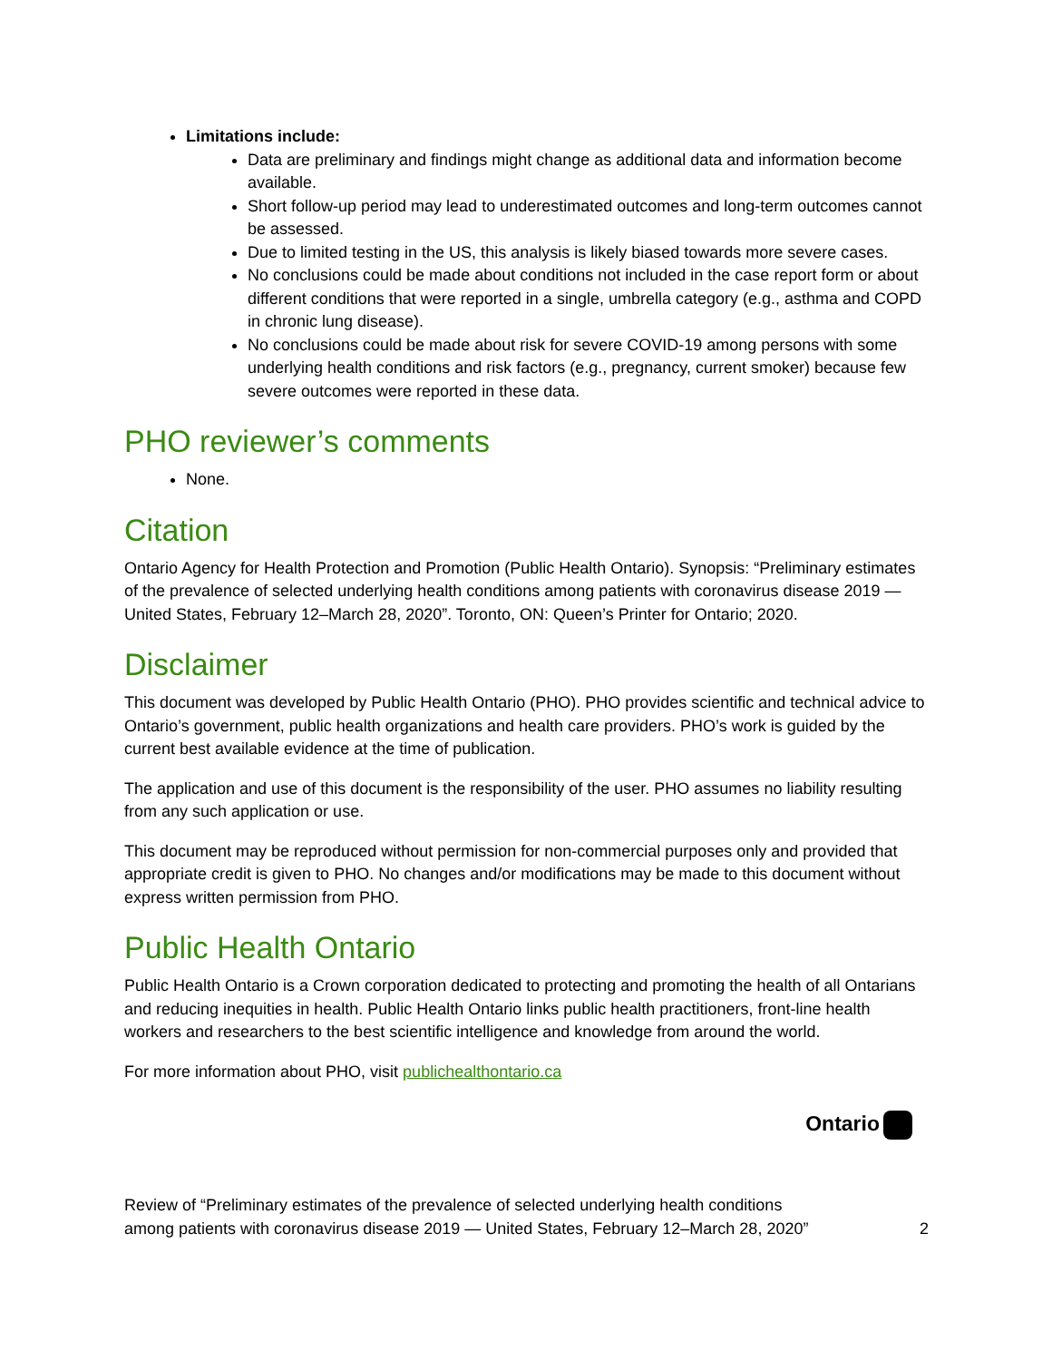Limitations include:
Data are preliminary and findings might change as additional data and information become available.
Short follow-up period may lead to underestimated outcomes and long-term outcomes cannot be assessed.
Due to limited testing in the US, this analysis is likely biased towards more severe cases.
No conclusions could be made about conditions not included in the case report form or about different conditions that were reported in a single, umbrella category (e.g., asthma and COPD in chronic lung disease).
No conclusions could be made about risk for severe COVID-19 among persons with some underlying health conditions and risk factors (e.g., pregnancy, current smoker) because few severe outcomes were reported in these data.
PHO reviewer’s comments
None.
Citation
Ontario Agency for Health Protection and Promotion (Public Health Ontario). Synopsis: “Preliminary estimates of the prevalence of selected underlying health conditions among patients with coronavirus disease 2019 — United States, February 12–March 28, 2020”. Toronto, ON: Queen’s Printer for Ontario; 2020.
Disclaimer
This document was developed by Public Health Ontario (PHO). PHO provides scientific and technical advice to Ontario’s government, public health organizations and health care providers. PHO’s work is guided by the current best available evidence at the time of publication.
The application and use of this document is the responsibility of the user. PHO assumes no liability resulting from any such application or use.
This document may be reproduced without permission for non-commercial purposes only and provided that appropriate credit is given to PHO. No changes and/or modifications may be made to this document without express written permission from PHO.
Public Health Ontario
Public Health Ontario is a Crown corporation dedicated to protecting and promoting the health of all Ontarians and reducing inequities in health. Public Health Ontario links public health practitioners, front-line health workers and researchers to the best scientific intelligence and knowledge from around the world.
For more information about PHO, visit publichealthontario.ca
Ontario
Review of “Preliminary estimates of the prevalence of selected underlying health conditions among patients with coronavirus disease 2019 — United States, February 12–March 28, 2020”
2